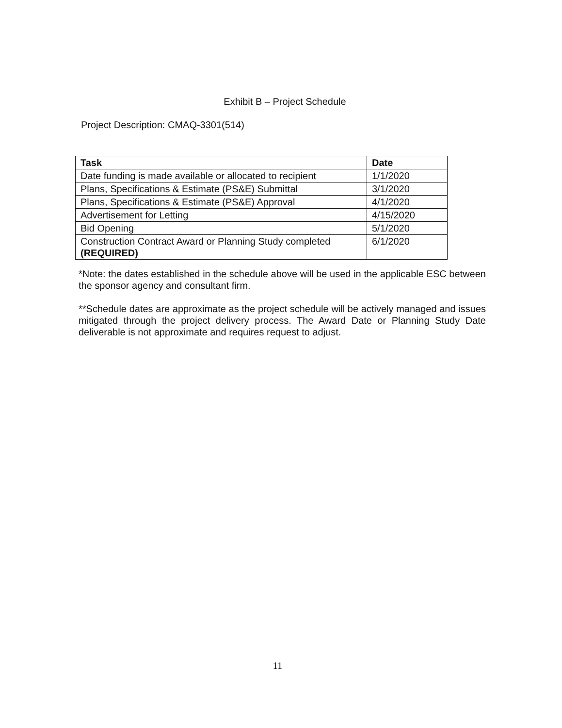Exhibit B – Project Schedule
Project Description: CMAQ-3301(514)
| Task | Date |
| --- | --- |
| Date funding is made available or allocated to recipient | 1/1/2020 |
| Plans, Specifications & Estimate (PS&E) Submittal | 3/1/2020 |
| Plans, Specifications & Estimate (PS&E) Approval | 4/1/2020 |
| Advertisement for Letting | 4/15/2020 |
| Bid Opening | 5/1/2020 |
| Construction Contract Award or Planning Study completed (REQUIRED) | 6/1/2020 |
*Note: the dates established in the schedule above will be used in the applicable ESC between the sponsor agency and consultant firm.
**Schedule dates are approximate as the project schedule will be actively managed and issues mitigated through the project delivery process. The Award Date or Planning Study Date deliverable is not approximate and requires request to adjust.
11